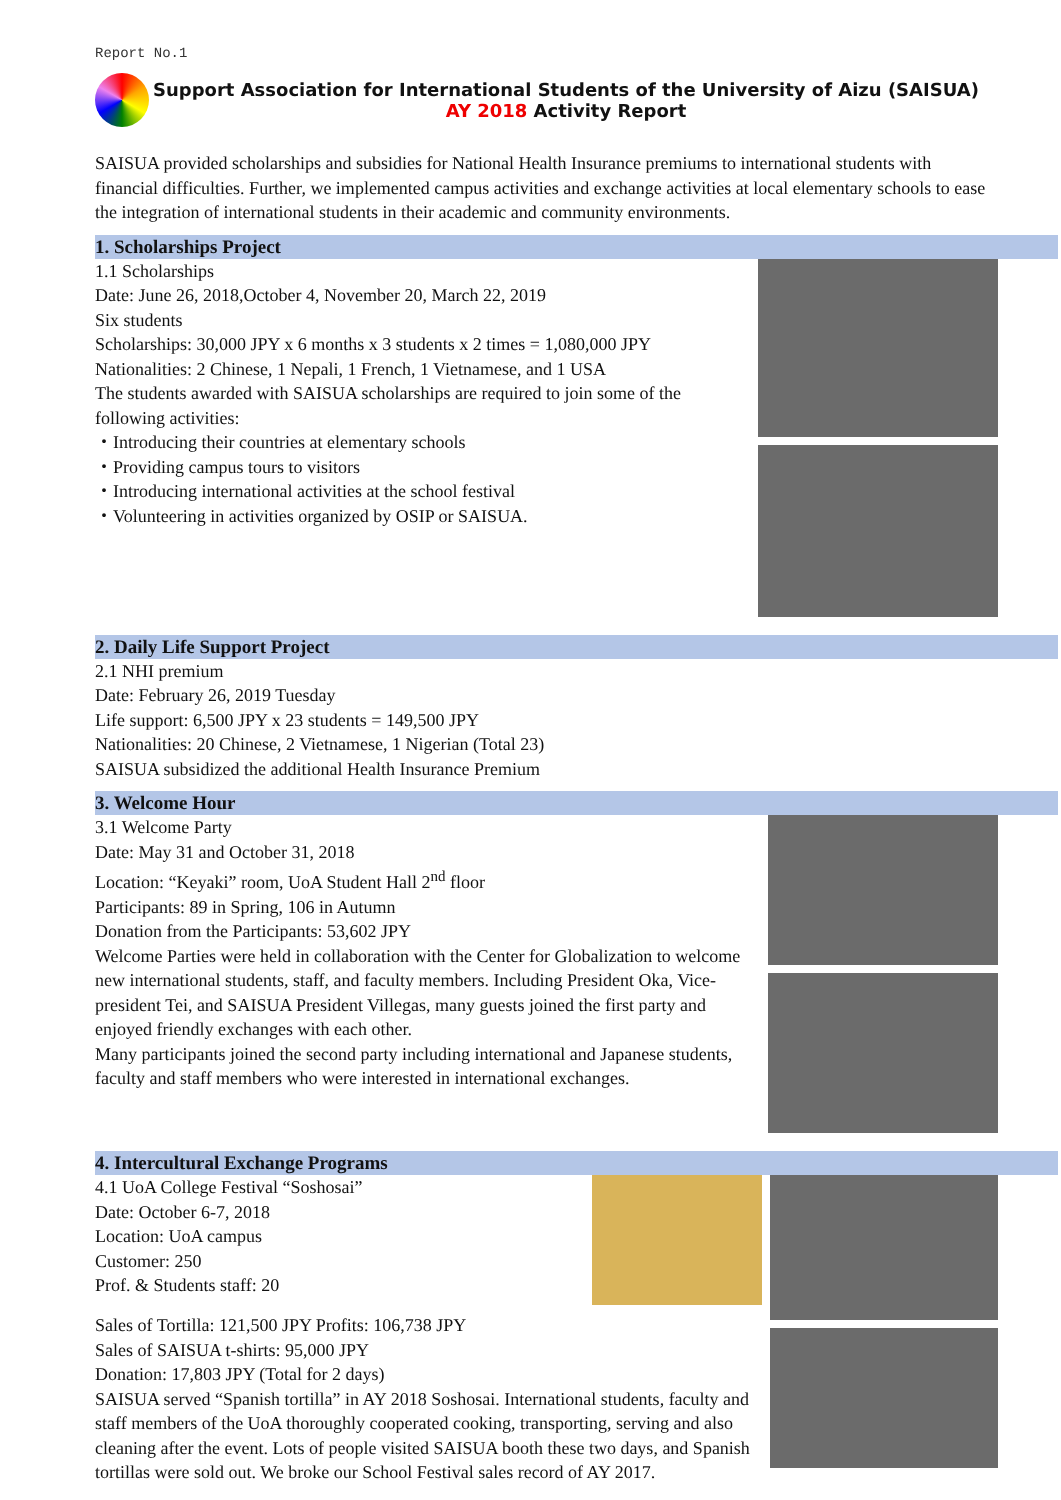Report No.1
Support Association for International Students of the University of Aizu (SAISUA)
AY 2018 Activity Report
SAISUA provided scholarships and subsidies for National Health Insurance premiums to international students with financial difficulties. Further, we implemented campus activities and exchange activities at local elementary schools to ease the integration of international students in their academic and community environments.
1. Scholarships Project
1.1 Scholarships
Date: June 26, 2018,October 4, November 20, March 22, 2019
Six students
Scholarships: 30,000 JPY x 6 months x 3 students x 2 times = 1,080,000 JPY
Nationalities: 2 Chinese, 1 Nepali, 1 French, 1 Vietnamese, and 1 USA
The students awarded with SAISUA scholarships are required to join some of the following activities:
・Introducing their countries at elementary schools
・Providing campus tours to visitors
・Introducing international activities at the school festival
・Volunteering in activities organized by OSIP or SAISUA.
2. Daily Life Support Project
2.1 NHI premium
Date: February 26, 2019 Tuesday
Life support: 6,500 JPY x 23 students = 149,500 JPY
Nationalities: 20 Chinese, 2 Vietnamese, 1 Nigerian (Total 23)
SAISUA subsidized the additional Health Insurance Premium
3. Welcome Hour
3.1 Welcome Party
Date: May 31 and October 31, 2018
Location: “Keyaki” room, UoA Student Hall 2<sup>nd</sup> floor
Participants: 89 in Spring, 106 in Autumn
Donation from the Participants: 53,602 JPY
Welcome Parties were held in collaboration with the Center for Globalization to welcome new international students, staff, and faculty members. Including President Oka, Vice-president Tei, and SAISUA President Villegas, many guests joined the first party and enjoyed friendly exchanges with each other.
Many participants joined the second party including international and Japanese students, faculty and staff members who were interested in international exchanges.
4. Intercultural Exchange Programs
4.1 UoA College Festival “Soshosai”
Date: October 6-7, 2018
Location: UoA campus
Customer: 250
Prof. & Students staff: 20
Sales of Tortilla: 121,500 JPY Profits: 106,738 JPY
Sales of SAISUA t-shirts: 95,000 JPY
Donation: 17,803 JPY (Total for 2 days)
SAISUA served “Spanish tortilla” in AY 2018 Soshosai. International students, faculty and staff members of the UoA thoroughly cooperated cooking, transporting, serving and also cleaning after the event. Lots of people visited SAISUA booth these two days, and Spanish tortillas were sold out. We broke our School Festival sales record of AY 2017.